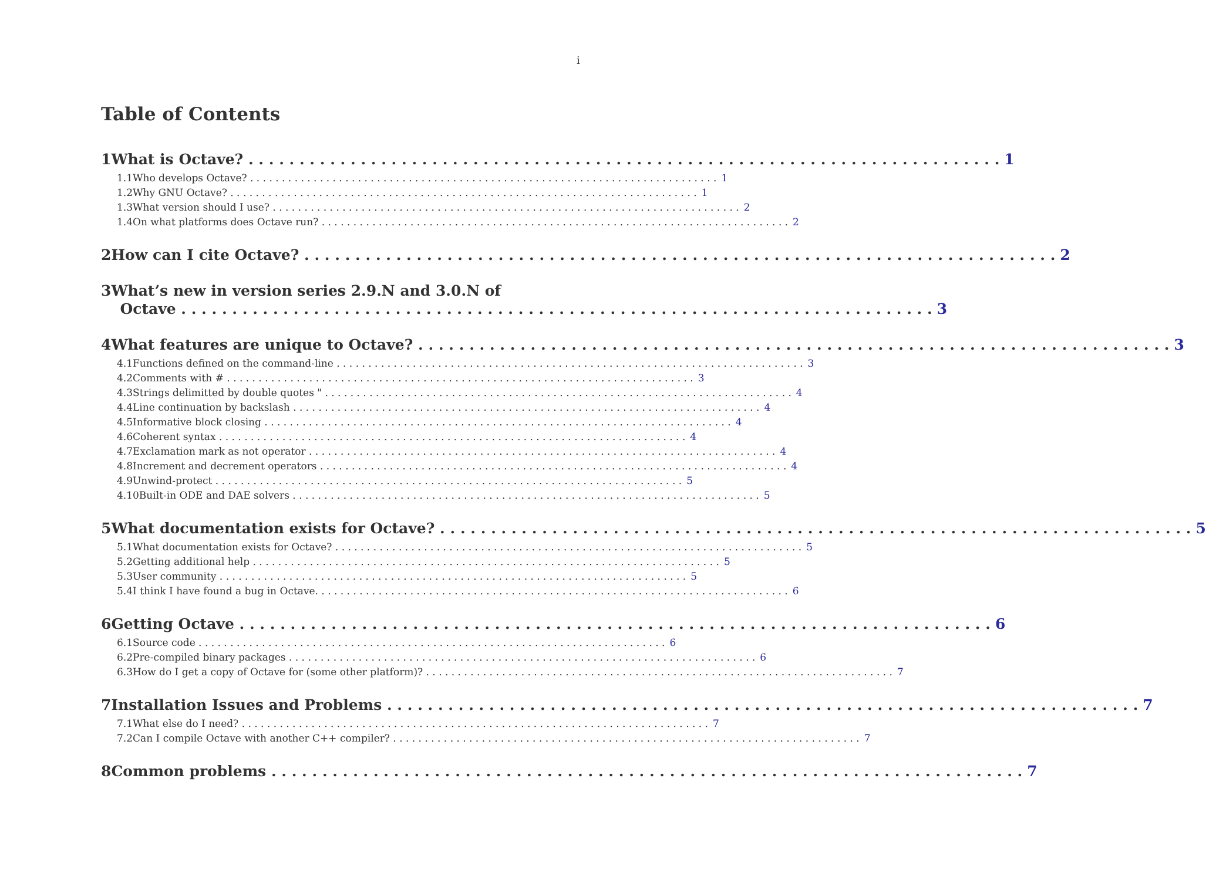i
Table of Contents
1 What is Octave? 1
1.1 Who develops Octave? 1
1.2 Why GNU Octave? 1
1.3 What version should I use? 2
1.4 On what platforms does Octave run? 2
2 How can I cite Octave? 2
3 What’s new in version series 2.9.N and 3.0.N of
Octave 3
4 What features are unique to Octave? 3
4.1 Functions defined on the command-line 3
4.2 Comments with # 3
4.3 Strings delimitted by double quotes " 4
4.4 Line continuation by backslash 4
4.5 Informative block closing 4
4.6 Coherent syntax 4
4.7 Exclamation mark as not operator 4
4.8 Increment and decrement operators 4
4.9 Unwind-protect 5
4.10 Built-in ODE and DAE solvers 5
5 What documentation exists for Octave? 5
5.1 What documentation exists for Octave? 5
5.2 Getting additional help 5
5.3 User community 5
5.4 I think I have found a bug in Octave. 6
6 Getting Octave 6
6.1 Source code 6
6.2 Pre-compiled binary packages 6
6.3 How do I get a copy of Octave for (some other platform)? 7
7 Installation Issues and Problems 7
7.1 What else do I need? 7
7.2 Can I compile Octave with another C++ compiler? 7
8 Common problems 7